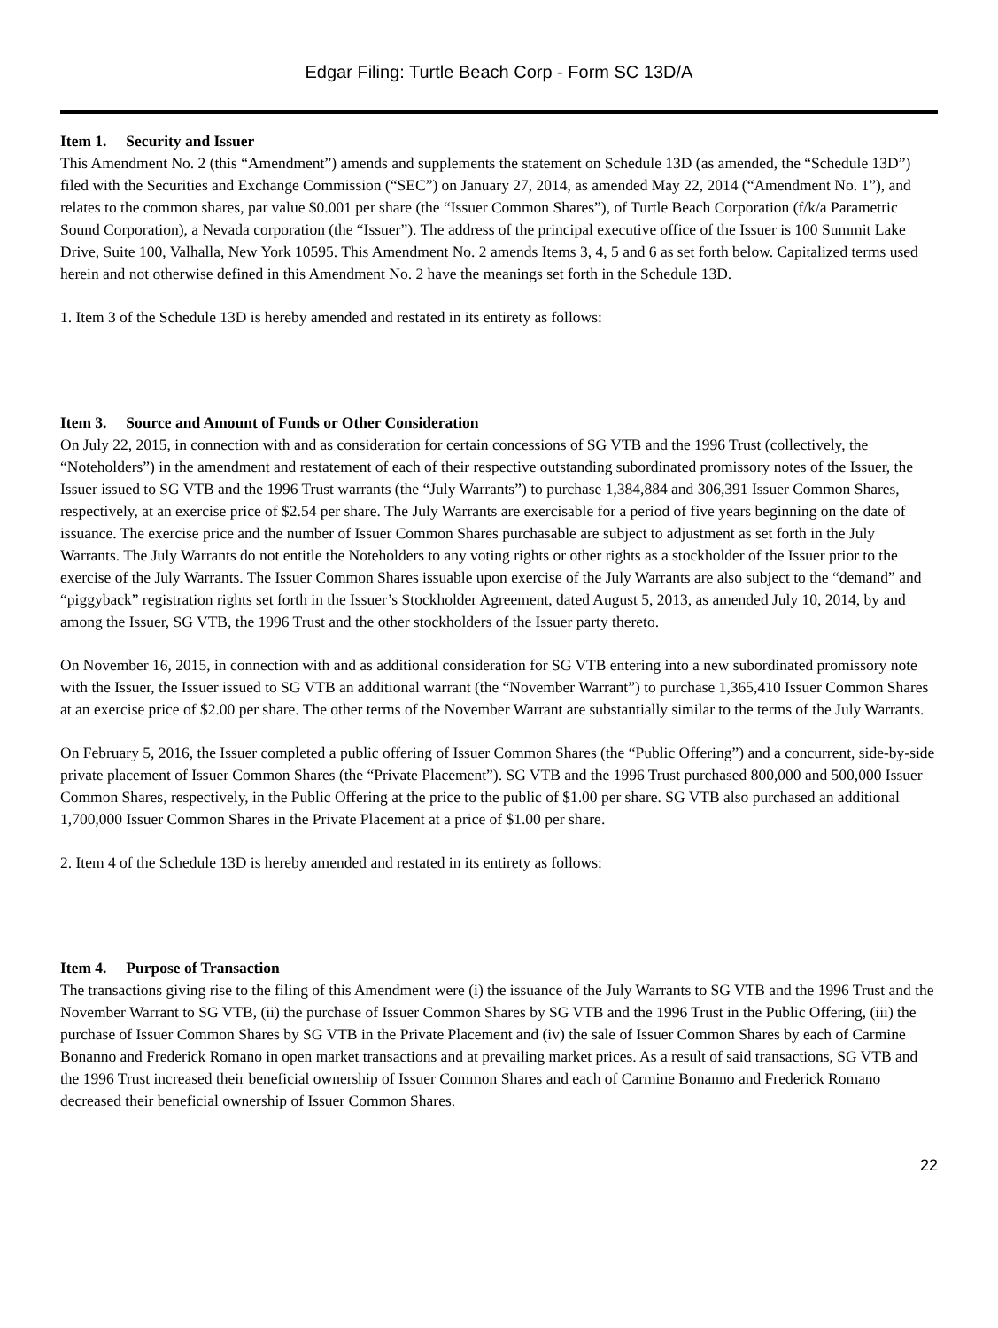Edgar Filing: Turtle Beach Corp - Form SC 13D/A
Item 1. Security and Issuer
This Amendment No. 2 (this “Amendment”) amends and supplements the statement on Schedule 13D (as amended, the “Schedule 13D”) filed with the Securities and Exchange Commission (“SEC”) on January 27, 2014, as amended May 22, 2014 (“Amendment No. 1”), and relates to the common shares, par value $0.001 per share (the “Issuer Common Shares”), of Turtle Beach Corporation (f/k/a Parametric Sound Corporation), a Nevada corporation (the “Issuer”). The address of the principal executive office of the Issuer is 100 Summit Lake Drive, Suite 100, Valhalla, New York 10595. This Amendment No. 2 amends Items 3, 4, 5 and 6 as set forth below. Capitalized terms used herein and not otherwise defined in this Amendment No. 2 have the meanings set forth in the Schedule 13D.
1. Item 3 of the Schedule 13D is hereby amended and restated in its entirety as follows:
Item 3. Source and Amount of Funds or Other Consideration
On July 22, 2015, in connection with and as consideration for certain concessions of SG VTB and the 1996 Trust (collectively, the “Noteholders”) in the amendment and restatement of each of their respective outstanding subordinated promissory notes of the Issuer, the Issuer issued to SG VTB and the 1996 Trust warrants (the “July Warrants”) to purchase 1,384,884 and 306,391 Issuer Common Shares, respectively, at an exercise price of $2.54 per share. The July Warrants are exercisable for a period of five years beginning on the date of issuance. The exercise price and the number of Issuer Common Shares purchasable are subject to adjustment as set forth in the July Warrants. The July Warrants do not entitle the Noteholders to any voting rights or other rights as a stockholder of the Issuer prior to the exercise of the July Warrants. The Issuer Common Shares issuable upon exercise of the July Warrants are also subject to the “demand” and “piggyback” registration rights set forth in the Issuer’s Stockholder Agreement, dated August 5, 2013, as amended July 10, 2014, by and among the Issuer, SG VTB, the 1996 Trust and the other stockholders of the Issuer party thereto.
On November 16, 2015, in connection with and as additional consideration for SG VTB entering into a new subordinated promissory note with the Issuer, the Issuer issued to SG VTB an additional warrant (the “November Warrant”) to purchase 1,365,410 Issuer Common Shares at an exercise price of $2.00 per share. The other terms of the November Warrant are substantially similar to the terms of the July Warrants.
On February 5, 2016, the Issuer completed a public offering of Issuer Common Shares (the “Public Offering”) and a concurrent, side-by-side private placement of Issuer Common Shares (the “Private Placement”). SG VTB and the 1996 Trust purchased 800,000 and 500,000 Issuer Common Shares, respectively, in the Public Offering at the price to the public of $1.00 per share. SG VTB also purchased an additional 1,700,000 Issuer Common Shares in the Private Placement at a price of $1.00 per share.
2. Item 4 of the Schedule 13D is hereby amended and restated in its entirety as follows:
Item 4. Purpose of Transaction
The transactions giving rise to the filing of this Amendment were (i) the issuance of the July Warrants to SG VTB and the 1996 Trust and the November Warrant to SG VTB, (ii) the purchase of Issuer Common Shares by SG VTB and the 1996 Trust in the Public Offering, (iii) the purchase of Issuer Common Shares by SG VTB in the Private Placement and (iv) the sale of Issuer Common Shares by each of Carmine Bonanno and Frederick Romano in open market transactions and at prevailing market prices. As a result of said transactions, SG VTB and the 1996 Trust increased their beneficial ownership of Issuer Common Shares and each of Carmine Bonanno and Frederick Romano decreased their beneficial ownership of Issuer Common Shares.
22